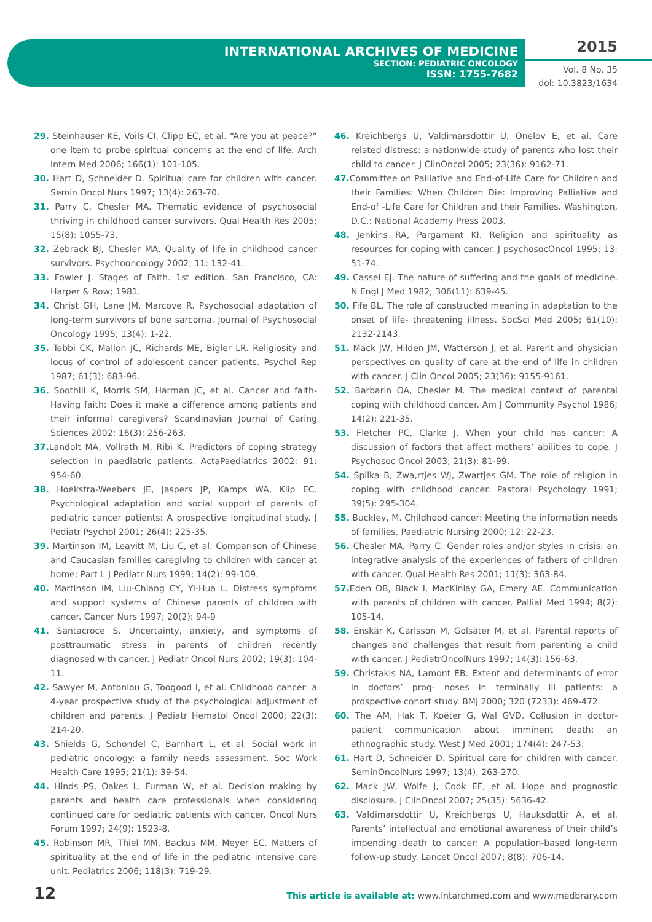INTERNATIONAL ARCHIVES OF MEDICINE
SECTION: PEDIATRIC ONCOLOGY
ISSN: 1755-7682
2015
Vol. 8 No. 35
doi: 10.3823/1634
29. Steinhauser KE, Voils CI, Clipp EC, et al. “Are you at peace?” one item to probe spiritual concerns at the end of life. Arch Intern Med 2006; 166(1): 101-105.
30. Hart D, Schneider D. Spiritual care for children with cancer. Semin Oncol Nurs 1997; 13(4): 263-70.
31. Parry C, Chesler MA. Thematic evidence of psychosocial thriving in childhood cancer survivors. Qual Health Res 2005; 15(8): 1055-73.
32. Zebrack BJ, Chesler MA. Quality of life in childhood cancer survivors. Psychooncology 2002; 11: 132-41.
33. Fowler J. Stages of Faith. 1st edition. San Francisco, CA: Harper & Row; 1981.
34. Christ GH, Lane JM, Marcove R. Psychosocial adaptation of long-term survivors of bone sarcoma. Journal of Psychosocial Oncology 1995; 13(4): 1-22.
35. Tebbi CK, Mallon JC, Richards ME, Bigler LR. Religiosity and locus of control of adolescent cancer patients. Psychol Rep 1987; 61(3): 683-96.
36. Soothill K, Morris SM, Harman JC, et al. Cancer and faith-Having faith: Does it make a difference among patients and their informal caregivers? Scandinavian Journal of Caring Sciences 2002; 16(3): 256-263.
37. Landolt MA, Vollrath M, Ribi K. Predictors of coping strategy selection in paediatric patients. ActaPaediatrics 2002; 91: 954-60.
38. Hoekstra-Weebers JE, Jaspers JP, Kamps WA, Klip EC. Psychological adaptation and social support of parents of pediatric cancer patients: A prospective longitudinal study. J Pediatr Psychol 2001; 26(4): 225-35.
39. Martinson IM, Leavitt M, Liu C, et al. Comparison of Chinese and Caucasian families caregiving to children with cancer at home: Part I. J Pediatr Nurs 1999; 14(2): 99-109.
40. Martinson IM, Liu-Chiang CY, Yi-Hua L. Distress symptoms and support systems of Chinese parents of children with cancer. Cancer Nurs 1997; 20(2): 94-9
41. Santacroce S. Uncertainty, anxiety, and symptoms of posttraumatic stress in parents of children recently diagnosed with cancer. J Pediatr Oncol Nurs 2002; 19(3): 104-11.
42. Sawyer M, Antoniou G, Toogood I, et al. Childhood cancer: a 4-year prospective study of the psychological adjustment of children and parents. J Pediatr Hematol Oncol 2000; 22(3): 214-20.
43. Shields G, Schondel C, Barnhart L, et al. Social work in pediatric oncology: a family needs assessment. Soc Work Health Care 1995; 21(1): 39-54.
44. Hinds PS, Oakes L, Furman W, et al. Decision making by parents and health care professionals when considering continued care for pediatric patients with cancer. Oncol Nurs Forum 1997; 24(9): 1523-8.
45. Robinson MR, Thiel MM, Backus MM, Meyer EC. Matters of spirituality at the end of life in the pediatric intensive care unit. Pediatrics 2006; 118(3): 719-29.
46. Kreichbergs U, Valdimarsdottir U, Onelov E, et al. Care related distress: a nationwide study of parents who lost their child to cancer. J ClinOncol 2005; 23(36): 9162-71.
47. Committee on Palliative and End-of-Life Care for Children and their Families: When Children Die: Improving Palliative and End-of -Life Care for Children and their Families. Washington, D.C.: National Academy Press 2003.
48. Jenkins RA, Pargament KI. Religion and spirituality as resources for coping with cancer. J psychosocOncol 1995; 13: 51-74.
49. Cassel EJ. The nature of suffering and the goals of medicine. N Engl J Med 1982; 306(11): 639-45.
50. Fife BL. The role of constructed meaning in adaptation to the onset of life- threatening illness. SocSci Med 2005; 61(10): 2132-2143.
51. Mack JW, Hilden JM, Watterson J, et al. Parent and physician perspectives on quality of care at the end of life in children with cancer. J Clin Oncol 2005; 23(36): 9155-9161.
52. Barbarin OA, Chesler M. The medical context of parental coping with childhood cancer. Am J Community Psychol 1986; 14(2): 221-35.
53. Fletcher PC, Clarke J. When your child has cancer: A discussion of factors that affect mothers’ abilities to cope. J Psychosoc Oncol 2003; 21(3): 81-99.
54. Spilka B, Zwa,rtjes WJ, Zwartjes GM. The role of religion in coping with childhood cancer. Pastoral Psychology 1991; 39(5): 295-304.
55. Buckley, M. Childhood cancer: Meeting the information needs of families. Paediatric Nursing 2000; 12: 22-23.
56. Chesler MA, Parry C. Gender roles and/or styles in crisis: an integrative analysis of the experiences of fathers of children with cancer. Qual Health Res 2001; 11(3): 363-84.
57. Eden OB, Black I, MacKinlay GA, Emery AE. Communication with parents of children with cancer. Palliat Med 1994; 8(2): 105-14.
58. Enskär K, Carlsson M, Golsäter M, et al. Parental reports of changes and challenges that result from parenting a child with cancer. J PediatrOncolNurs 1997; 14(3): 156-63.
59. Christakis NA, Lamont EB. Extent and determinants of error in doctors’ prog- noses in terminally ill patients: a prospective cohort study. BMJ 2000; 320 (7233): 469-472
60. The AM, Hak T, Koëter G, Wal GVD. Collusion in doctor-patient communication about imminent death: an ethnographic study. West J Med 2001; 174(4): 247-53.
61. Hart D, Schneider D. Spiritual care for children with cancer. SeminOncolNurs 1997; 13(4), 263-270.
62. Mack JW, Wolfe J, Cook EF, et al. Hope and prognostic disclosure. J ClinOncol 2007; 25(35): 5636-42.
63. Valdimarsdottir U, Kreichbergs U, Hauksdottir A, et al. Parents’ intellectual and emotional awareness of their child’s impending death to cancer: A population-based long-term follow-up study. Lancet Oncol 2007; 8(8): 706-14.
12 This article is available at: www.intarchmed.com and www.medbrary.com